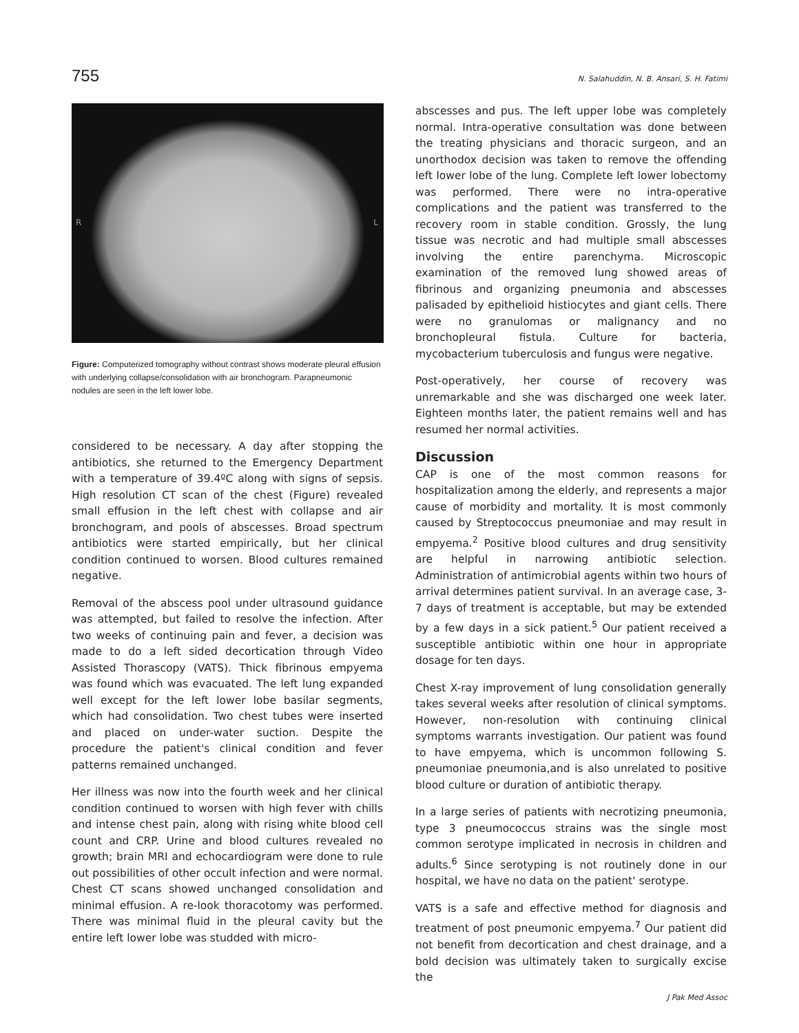755 N. Salahuddin, N. B. Ansari, S. H. Fatimi
R L
Figure: Computerized tomography without contrast shows moderate pleural effusion with underlying collapse/consolidation with air bronchogram. Parapneumonic nodules are seen in the left lower lobe.
considered to be necessary. A day after stopping the antibiotics, she returned to the Emergency Department with a temperature of 39.4ºC along with signs of sepsis. High resolution CT scan of the chest (Figure) revealed small effusion in the left chest with collapse and air bronchogram, and pools of abscesses. Broad spectrum antibiotics were started empirically, but her clinical condition continued to worsen. Blood cultures remained negative.
Removal of the abscess pool under ultrasound guidance was attempted, but failed to resolve the infection. After two weeks of continuing pain and fever, a decision was made to do a left sided decortication through Video Assisted Thorascopy (VATS). Thick fibrinous empyema was found which was evacuated. The left lung expanded well except for the left lower lobe basilar segments, which had consolidation. Two chest tubes were inserted and placed on under-water suction. Despite the procedure the patient's clinical condition and fever patterns remained unchanged.
Her illness was now into the fourth week and her clinical condition continued to worsen with high fever with chills and intense chest pain, along with rising white blood cell count and CRP. Urine and blood cultures revealed no growth; brain MRI and echocardiogram were done to rule out possibilities of other occult infection and were normal. Chest CT scans showed unchanged consolidation and minimal effusion. A re-look thoracotomy was performed. There was minimal fluid in the pleural cavity but the entire left lower lobe was studded with micro-
abscesses and pus. The left upper lobe was completely normal. Intra-operative consultation was done between the treating physicians and thoracic surgeon, and an unorthodox decision was taken to remove the offending left lower lobe of the lung. Complete left lower lobectomy was performed. There were no intra-operative complications and the patient was transferred to the recovery room in stable condition. Grossly, the lung tissue was necrotic and had multiple small abscesses involving the entire parenchyma. Microscopic examination of the removed lung showed areas of fibrinous and organizing pneumonia and abscesses palisaded by epithelioid histiocytes and giant cells. There were no granulomas or malignancy and no bronchopleural fistula. Culture for bacteria, mycobacterium tuberculosis and fungus were negative.
Post-operatively, her course of recovery was unremarkable and she was discharged one week later. Eighteen months later, the patient remains well and has resumed her normal activities.
Discussion
CAP is one of the most common reasons for hospitalization among the elderly, and represents a major cause of morbidity and mortality. It is most commonly caused by Streptococcus pneumoniae and may result in empyema.<sup>2</sup> Positive blood cultures and drug sensitivity are helpful in narrowing antibiotic selection. Administration of antimicrobial agents within two hours of arrival determines patient survival. In an average case, 3-7 days of treatment is acceptable, but may be extended by a few days in a sick patient.<sup>5</sup> Our patient received a susceptible antibiotic within one hour in appropriate dosage for ten days.
Chest X-ray improvement of lung consolidation generally takes several weeks after resolution of clinical symptoms. However, non-resolution with continuing clinical symptoms warrants investigation. Our patient was found to have empyema, which is uncommon following S. pneumoniae pneumonia,and is also unrelated to positive blood culture or duration of antibiotic therapy.
In a large series of patients with necrotizing pneumonia, type 3 pneumococcus strains was the single most common serotype implicated in necrosis in children and adults.<sup>6</sup> Since serotyping is not routinely done in our hospital, we have no data on the patient' serotype.
VATS is a safe and effective method for diagnosis and treatment of post pneumonic empyema.<sup>7</sup> Our patient did not benefit from decortication and chest drainage, and a bold decision was ultimately taken to surgically excise the
J Pak Med Assoc